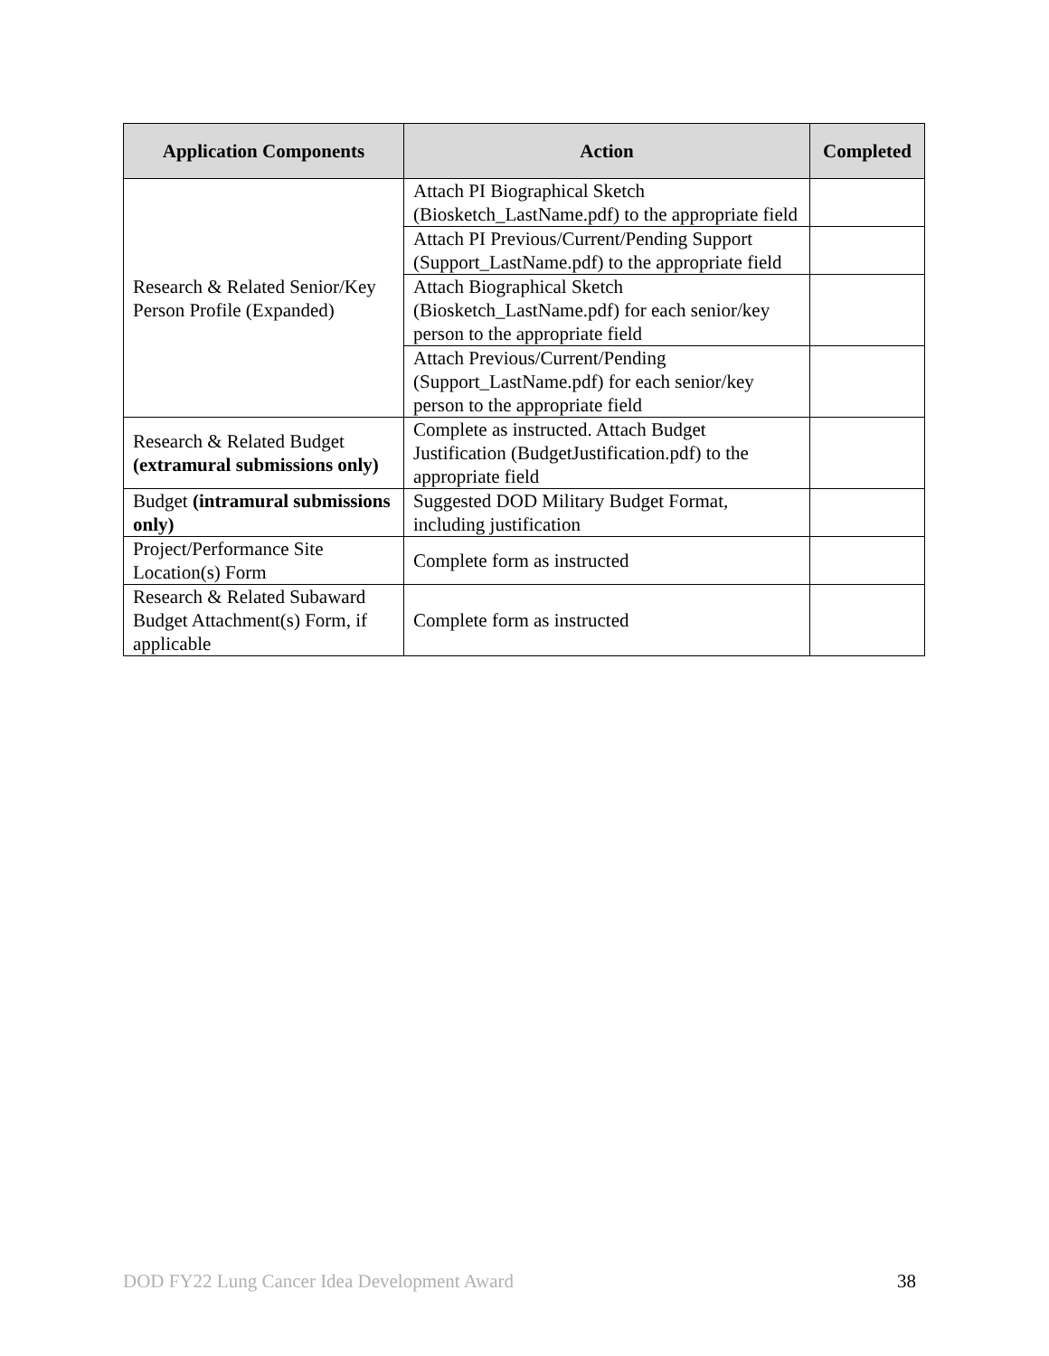| Application Components | Action | Completed |
| --- | --- | --- |
| Research & Related Senior/Key Person Profile (Expanded) | Attach PI Biographical Sketch (Biosketch_LastName.pdf) to the appropriate field | |
| | Attach PI Previous/Current/Pending Support (Support_LastName.pdf) to the appropriate field | |
| | Attach Biographical Sketch (Biosketch_LastName.pdf) for each senior/key person to the appropriate field | |
| | Attach Previous/Current/Pending (Support_LastName.pdf) for each senior/key person to the appropriate field | |
| Research & Related Budget (extramural submissions only) | Complete as instructed. Attach Budget Justification (BudgetJustification.pdf) to the appropriate field | |
| Budget (intramural submissions only) | Suggested DOD Military Budget Format, including justification | |
| Project/Performance Site Location(s) Form | Complete form as instructed | |
| Research & Related Subaward Budget Attachment(s) Form, if applicable | Complete form as instructed | |
DOD FY22 Lung Cancer Idea Development Award 38